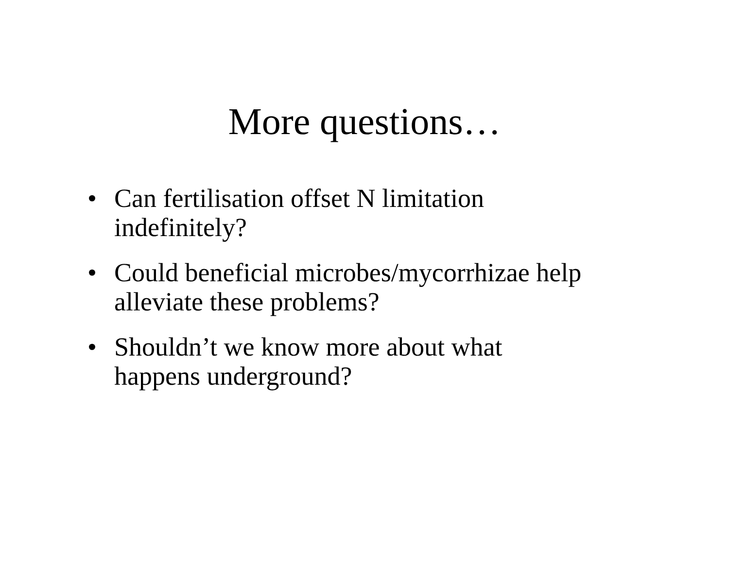More questions…
• Can fertilisation offset N limitation
indefinitely?
• Could beneficial microbes/mycorrhizae help
alleviate these problems?
• Shouldn’t we know more about what
happens underground?